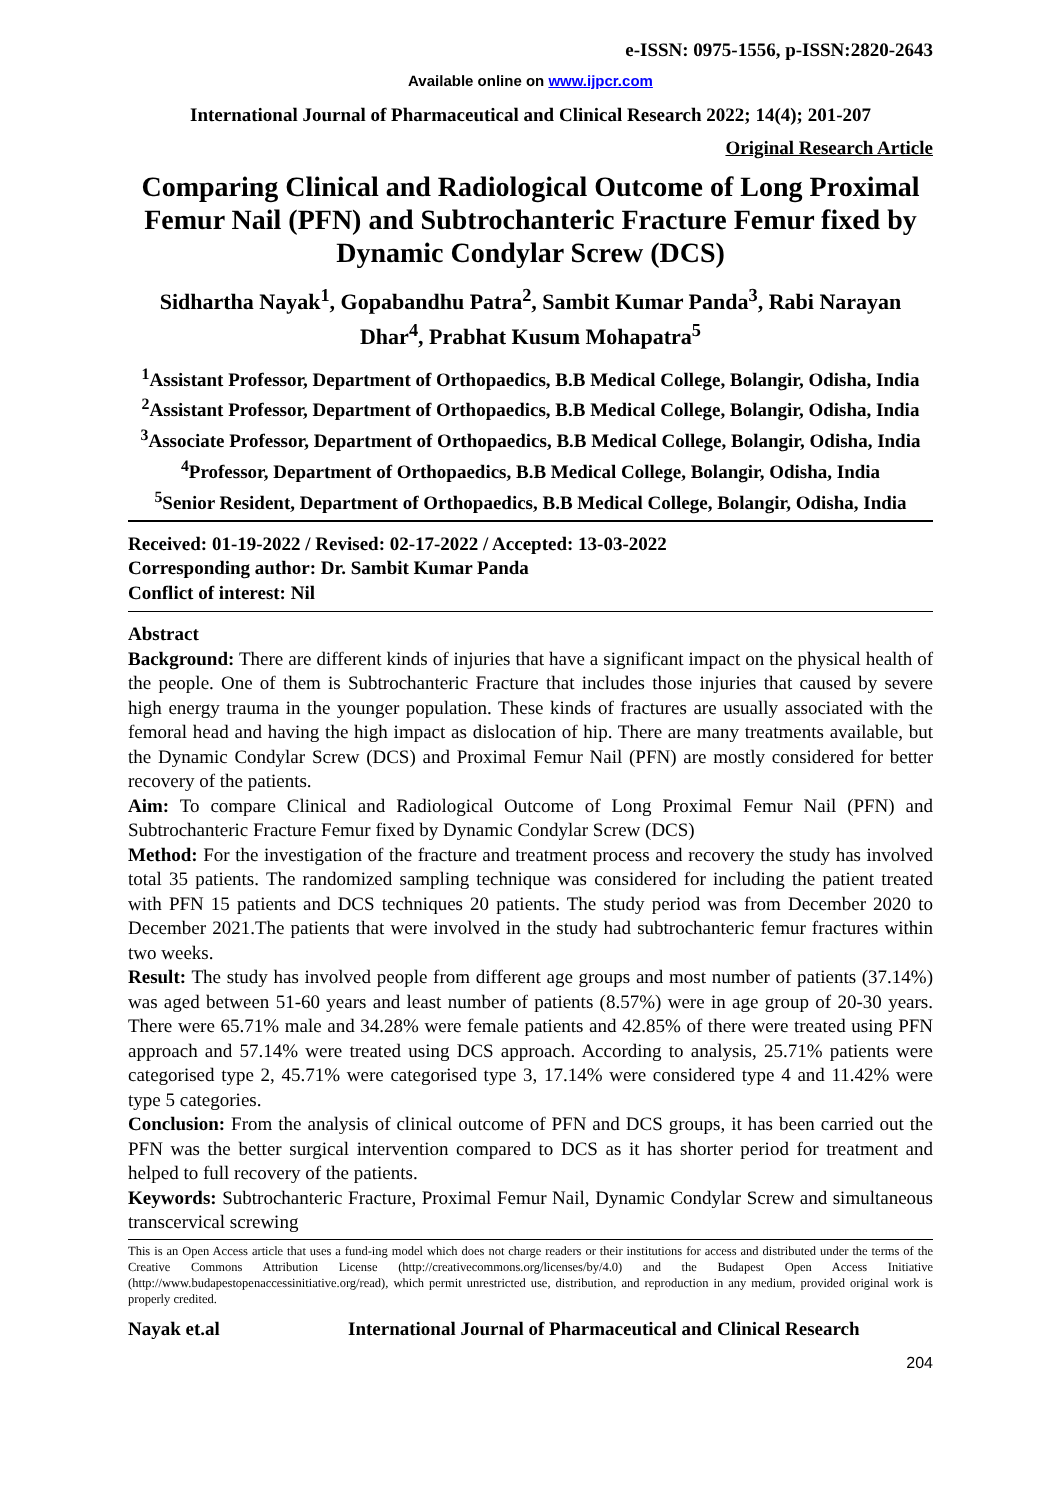e-ISSN: 0975-1556, p-ISSN:2820-2643
Available online on www.ijpcr.com
International Journal of Pharmaceutical and Clinical Research 2022; 14(4); 201-207
Original Research Article
Comparing Clinical and Radiological Outcome of Long Proximal Femur Nail (PFN) and Subtrochanteric Fracture Femur fixed by Dynamic Condylar Screw (DCS)
Sidhartha Nayak<sup>1</sup>, Gopabandhu Patra<sup>2</sup>, Sambit Kumar Panda<sup>3</sup>, Rabi Narayan Dhar<sup>4</sup>, Prabhat Kusum Mohapatra<sup>5</sup>
<sup>1</sup> Assistant Professor, Department of Orthopaedics, B.B Medical College, Bolangir, Odisha, India
<sup>2</sup> Assistant Professor, Department of Orthopaedics, B.B Medical College, Bolangir, Odisha, India
<sup>3</sup> Associate Professor, Department of Orthopaedics, B.B Medical College, Bolangir, Odisha, India
<sup>4</sup> Professor, Department of Orthopaedics, B.B Medical College, Bolangir, Odisha, India
<sup>5</sup> Senior Resident, Department of Orthopaedics, B.B Medical College, Bolangir, Odisha, India
Received: 01-19-2022 / Revised: 02-17-2022 / Accepted: 13-03-2022
Corresponding author: Dr. Sambit Kumar Panda
Conflict of interest: Nil
Abstract
Background: There are different kinds of injuries that have a significant impact on the physical health of the people. One of them is Subtrochanteric Fracture that includes those injuries that caused by severe high energy trauma in the younger population. These kinds of fractures are usually associated with the femoral head and having the high impact as dislocation of hip. There are many treatments available, but the Dynamic Condylar Screw (DCS) and Proximal Femur Nail (PFN) are mostly considered for better recovery of the patients.
Aim: To compare Clinical and Radiological Outcome of Long Proximal Femur Nail (PFN) and Subtrochanteric Fracture Femur fixed by Dynamic Condylar Screw (DCS)
Method: For the investigation of the fracture and treatment process and recovery the study has involved total 35 patients. The randomized sampling technique was considered for including the patient treated with PFN 15 patients and DCS techniques 20 patients. The study period was from December 2020 to December 2021.The patients that were involved in the study had subtrochanteric femur fractures within two weeks.
Result: The study has involved people from different age groups and most number of patients (37.14%) was aged between 51-60 years and least number of patients (8.57%) were in age group of 20-30 years. There were 65.71% male and 34.28% were female patients and 42.85% of there were treated using PFN approach and 57.14% were treated using DCS approach. According to analysis, 25.71% patients were categorised type 2, 45.71% were categorised type 3, 17.14% were considered type 4 and 11.42% were type 5 categories.
Conclusion: From the analysis of clinical outcome of PFN and DCS groups, it has been carried out the PFN was the better surgical intervention compared to DCS as it has shorter period for treatment and helped to full recovery of the patients.
Keywords: Subtrochanteric Fracture, Proximal Femur Nail, Dynamic Condylar Screw and simultaneous transcervical screwing
This is an Open Access article that uses a fund-ing model which does not charge readers or their institutions for access and distributed under the terms of the Creative Commons Attribution License (http://creativecommons.org/licenses/by/4.0) and the Budapest Open Access Initiative (http://www.budapestopenaccessinitiative.org/read), which permit unrestricted use, distribution, and reproduction in any medium, provided original work is properly credited.
Nayak et.al International Journal of Pharmaceutical and Clinical Research
204